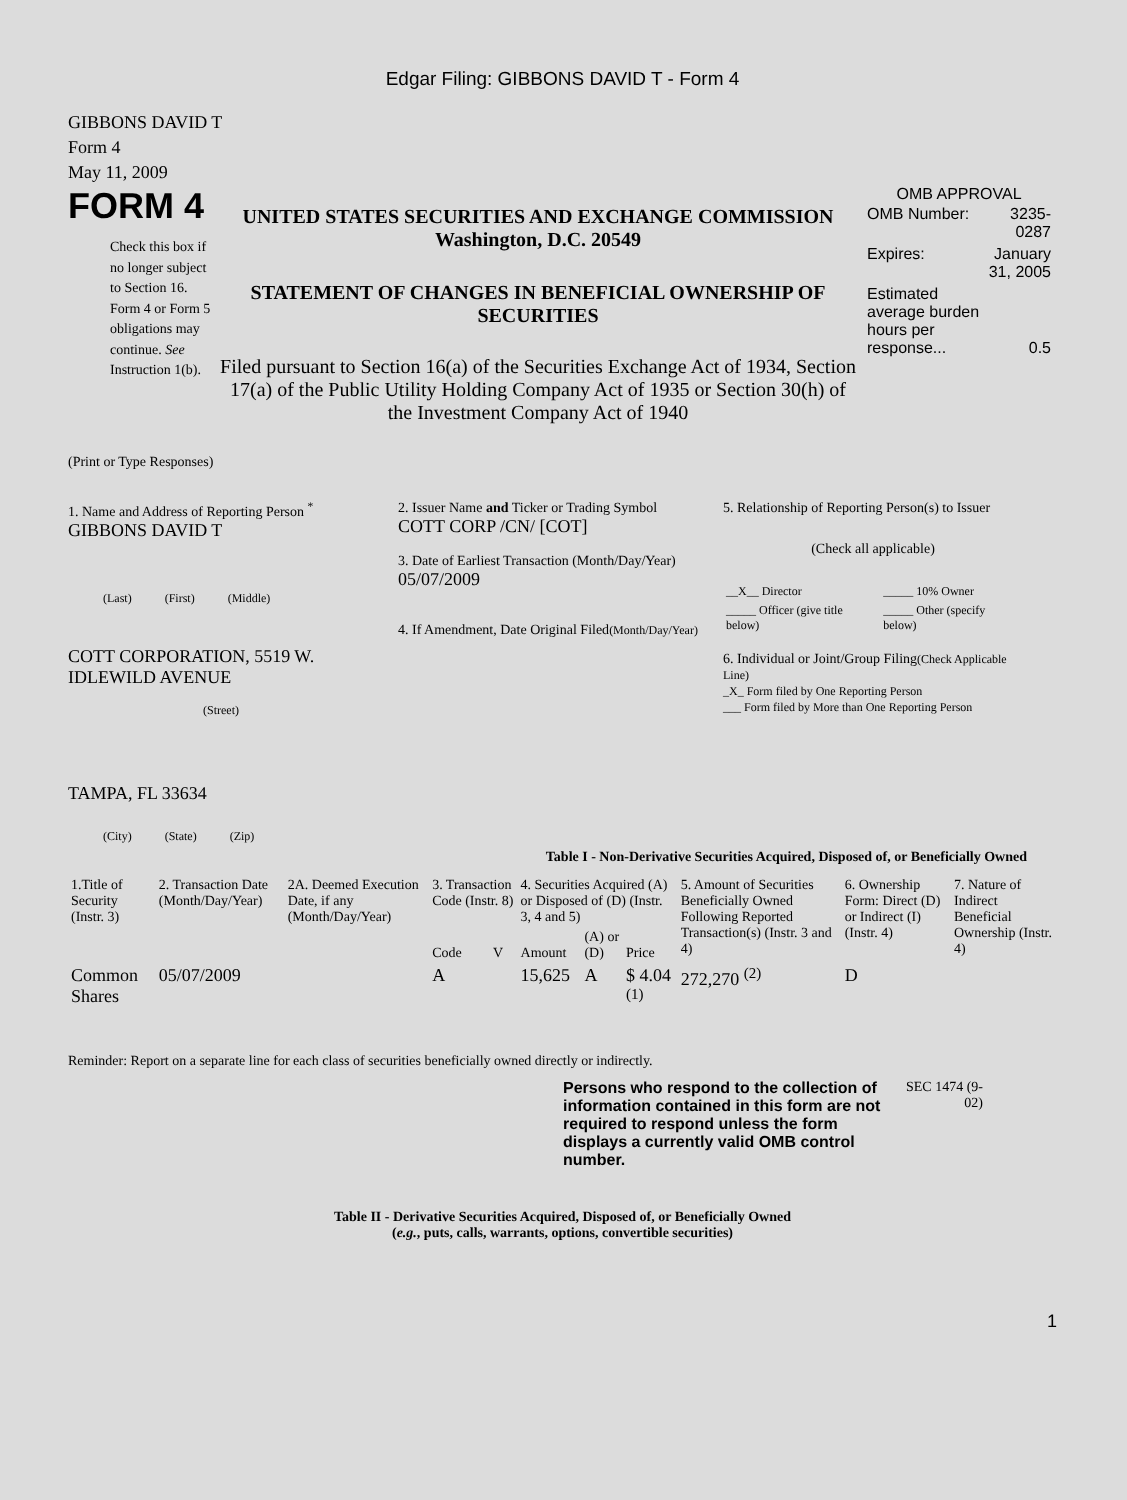Edgar Filing: GIBBONS DAVID T - Form 4
GIBBONS DAVID T
Form 4
May 11, 2009
FORM 4
Check this box if no longer subject to Section 16. Form 4 or Form 5 obligations may continue. See Instruction 1(b).
UNITED STATES SECURITIES AND EXCHANGE COMMISSION
Washington, D.C. 20549
STATEMENT OF CHANGES IN BENEFICIAL OWNERSHIP OF SECURITIES
Filed pursuant to Section 16(a) of the Securities Exchange Act of 1934, Section 17(a) of the Public Utility Holding Company Act of 1935 or Section 30(h) of the Investment Company Act of 1940
OMB APPROVAL
| OMB Number: | 3235-0287 |
| Expires: | January 31, 2005 |
| Estimated average burden hours per response... | 0.5 |
(Print or Type Responses)
1. Name and Address of Reporting Person <sup>*</sup>
GIBBONS DAVID T
(Last) (First) (Middle)
COTT CORPORATION, 5519 W. IDLEWILD AVENUE
(Street)
TAMPA, FL 33634
(City) (State) (Zip)
2. Issuer Name and Ticker or Trading Symbol
COTT CORP /CN/ [COT]
3. Date of Earliest Transaction (Month/Day/Year)
05/07/2009
4. If Amendment, Date Original Filed(Month/Day/Year)
5. Relationship of Reporting Person(s) to Issuer
(Check all applicable)
| __X__ Director | _____ 10% Owner |
| _____ Officer (give title below) | _____ Other (specify below) |
6. Individual or Joint/Group Filing(Check Applicable Line)
_X_ Form filed by One Reporting Person
___ Form filed by More than One Reporting Person
Table I - Non-Derivative Securities Acquired, Disposed of, or Beneficially Owned
| 1.Title of Security (Instr. 3) | 2. Transaction Date (Month/Day/Year) | 2A. Deemed Execution Date, if any (Month/Day/Year) | 3. Transaction Code (Instr. 8) | | 4. Securities Acquired (A) or Disposed of (D) (Instr. 3, 4 and 5) | | | 5. Amount of Securities Beneficially Owned Following Reported Transaction(s) (Instr. 3 and 4) | 6. Ownership Form: Direct (D) or Indirect (I) (Instr. 4) | 7. Nature of Indirect Beneficial Ownership (Instr. 4) |
| --- | --- | --- | --- | --- | --- | --- | --- | --- | --- | --- |
| | | | Code | V | Amount | (A) or (D) | Price | | | |
| Common Shares | 05/07/2009 | | A | | 15,625 | A | $ 4.04 <sup>(1)</sup> | 272,270 <sup>(2)</sup> | D | |
Reminder: Report on a separate line for each class of securities beneficially owned directly or indirectly.
Persons who respond to the collection of information contained in this form are not required to respond unless the form displays a currently valid OMB control number.
SEC 1474 (9-02)
Table II - Derivative Securities Acquired, Disposed of, or Beneficially Owned
(e.g., puts, calls, warrants, options, convertible securities)
1